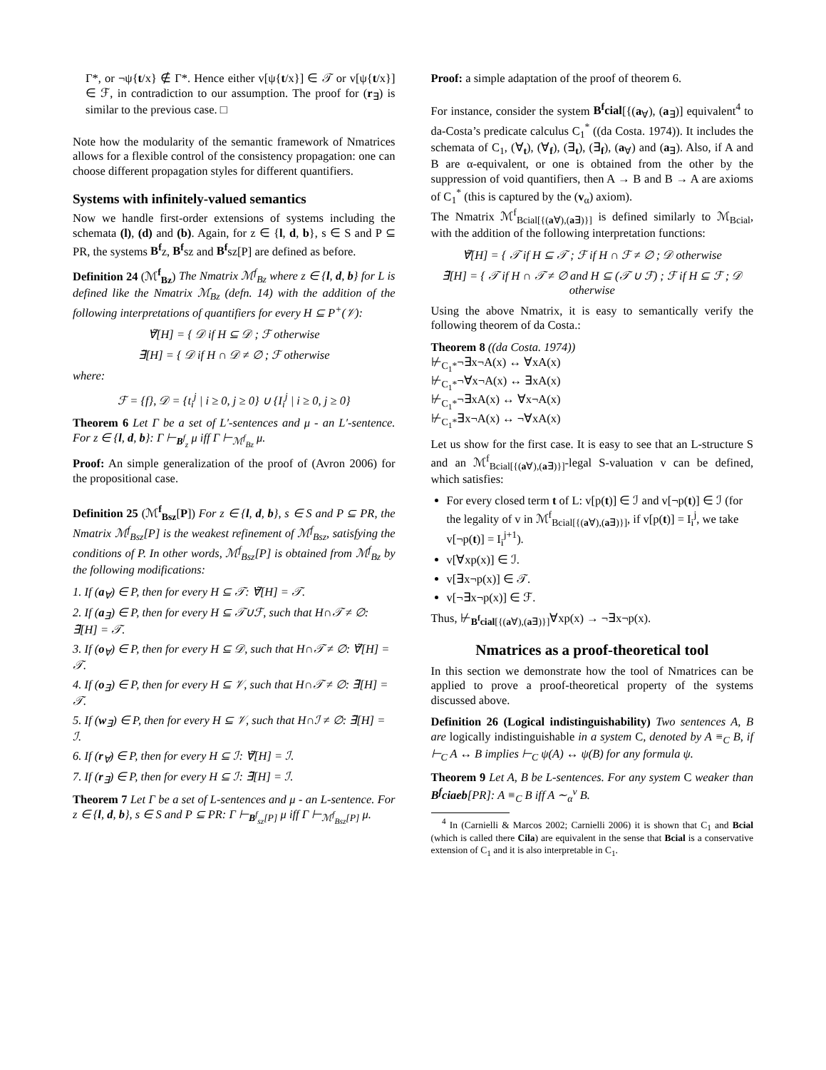Γ*, or ¬ψ{t/x} ∉ Γ*. Hence either v[ψ{t/x}] ∈ 𝒯 or v[ψ{t/x}] ∈ ℱ, in contradiction to our assumption. The proof for (r<sub>∃</sub>) is similar to the previous case. □
Note how the modularity of the semantic framework of Nmatrices allows for a flexible control of the consistency propagation: one can choose different propagation styles for different quantifiers.
Systems with infinitely-valued semantics
Now we handle first-order extensions of systems including the schemata (l), (d) and (b). Again, for z ∈ {l, d, b}, s ∈ S and P ⊆ PR, the systems B<sup>f</sup>z, B<sup>f</sup>sz and B<sup>f</sup>sz[P] are defined as before.
Definition 24 (ℳ<sup>f</sup><sub>Bz</sub>) The Nmatrix ℳ<sup>f</sup><sub>Bz</sub> where z ∈ {l, d, b} for L is defined like the Nmatrix ℳ<sub>Bz</sub> (defn. 14) with the addition of the following interpretations of quantifiers for every H ⊆ P<sup>+</sup>(𝒱):
∀̃[H] = { 𝒟 if H ⊆ 𝒟 ; ℱ otherwise
∃̃[H] = { 𝒟 if H ∩ 𝒟 ≠ ∅ ; ℱ otherwise
where:
ℱ = {f}, 𝒟 = {t<sub>i</sub><sup>j</sup> | i ≥ 0, j ≥ 0} ∪ {I<sub>i</sub><sup>j</sup> | i ≥ 0, j ≥ 0}
Theorem 6 Let Γ be a set of L′-sentences and μ - an L′-sentence. For z ∈ {l, d, b}: Γ ⊢<sub>B<sup>f</sup><sub>z</sub></sub> μ iff Γ ⊢<sub>ℳ<sup>f</sup><sub>Bz</sub></sub> μ.
Proof: An simple generalization of the proof of (Avron 2006) for the propositional case.
Definition 25 (ℳ<sup>f</sup><sub>Bsz</sub>[P]) For z ∈ {l, d, b}, s ∈ S and P ⊆ PR, the Nmatrix ℳ<sup>f</sup><sub>Bsz</sub>[P] is the weakest refinement of ℳ<sup>f</sup><sub>Bsz</sub>, satisfying the conditions of P. In other words, ℳ<sup>f</sup><sub>Bsz</sub>[P] is obtained from ℳ<sup>f</sup><sub>Bz</sub> by the following modifications:
1. If (a<sub>∀</sub>) ∈ P, then for every H ⊆ 𝒯: ∀̃[H] = 𝒯.
2. If (a<sub>∃</sub>) ∈ P, then for every H ⊆ 𝒯∪ℱ, such that H∩𝒯 ≠ ∅: ∃̃[H] = 𝒯.
3. If (o<sub>∀</sub>) ∈ P, then for every H ⊆ 𝒟, such that H∩𝒯 ≠ ∅: ∀̃[H] = 𝒯.
4. If (o<sub>∃</sub>) ∈ P, then for every H ⊆ 𝒱, such that H∩𝒯 ≠ ∅: ∃̃[H] = 𝒯.
5. If (w<sub>∃</sub>) ∈ P, then for every H ⊆ 𝒱, such that H∩ℐ ≠ ∅: ∃̃[H] = ℐ.
6. If (r<sub>∀</sub>) ∈ P, then for every H ⊆ ℐ: ∀̃[H] = ℐ.
7. If (r<sub>∃</sub>) ∈ P, then for every H ⊆ ℐ: ∃̃[H] = ℐ.
Theorem 7 Let Γ be a set of L-sentences and μ - an L-sentence. For z ∈ {l, d, b}, s ∈ S and P ⊆ PR: Γ ⊢<sub>B<sup>f</sup><sub>sz</sub>[P]</sub> μ iff Γ ⊢<sub>ℳ<sup>f</sup><sub>Bsz</sub>[P]</sub> μ.
Proof: a simple adaptation of the proof of theorem 6.
For instance, consider the system B<sup>f</sup>cial[{(a<sub>∀</sub>), (a<sub>∃</sub>)] equivalent<sup>4</sup> to da-Costa’s predicate calculus C<sub>1</sub><sup>*</sup> ((da Costa. 1974)). It includes the schemata of C<sub>1</sub>, (∀<sub>t</sub>), (∀<sub>f</sub>), (∃<sub>t</sub>), (∃<sub>f</sub>), (a<sub>∀</sub>) and (a<sub>∃</sub>). Also, if A and B are α-equivalent, or one is obtained from the other by the suppression of void quantifiers, then A → B and B → A are axioms of C<sub>1</sub><sup>*</sup> (this is captured by the (v<sub>α</sub>) axiom).
The Nmatrix ℳ<sup>f</sup><sub>Bcial[{(a∀),(a∃)}]</sub> is defined similarly to ℳ<sub>Bcial</sub>, with the addition of the following interpretation functions:
∀̃[H] = { 𝒯 if H ⊆ 𝒯 ; ℱ if H ∩ ℱ ≠ ∅ ; 𝒟 otherwise
∃̃[H] = { 𝒯 if H ∩ 𝒯 ≠ ∅ and H ⊆ (𝒯 ∪ ℱ) ; ℱ if H ⊆ ℱ ; 𝒟 otherwise
Using the above Nmatrix, it is easy to semantically verify the following theorem of da Costa.:
Theorem 8 ((da Costa. 1974))
⊬<sub>C<sub>1</sub>*</sub>¬∃x¬A(x) ↔ ∀xA(x)
⊬<sub>C<sub>1</sub>*</sub>¬∀x¬A(x) ↔ ∃xA(x)
⊬<sub>C<sub>1</sub>*</sub>¬∃xA(x) ↔ ∀x¬A(x)
⊬<sub>C<sub>1</sub>*</sub>∃x¬A(x) ↔ ¬∀xA(x)
Let us show for the first case. It is easy to see that an L-structure S and an ℳ<sup>f</sup><sub>Bcial[{(a∀),(a∃)}]</sub>-legal S-valuation v can be defined, which satisfies:
For every closed term t of L: v[p(t)] ∈ ℐ and v[¬p(t)] ∈ ℐ (for the legality of v in ℳ<sup>f</sup><sub>Bcial[{(a∀),(a∃)}]</sub>, if v[p(t)] = I<sub>i</sub><sup>j</sup>, we take v[¬p(t)] = I<sub>i</sub><sup>j+1</sup>).
v[∀xp(x)] ∈ ℐ.
v[∃x¬p(x)] ∈ 𝒯.
v[¬∃x¬p(x)] ∈ ℱ.
Thus, ⊬<sub>B<sup>f</sup>cial[{(a∀),(a∃)}]</sub>∀xp(x) → ¬∃x¬p(x).
Nmatrices as a proof-theoretical tool
In this section we demonstrate how the tool of Nmatrices can be applied to prove a proof-theoretical property of the systems discussed above.
Definition 26 (Logical indistinguishability) Two sentences A, B are logically indistinguishable in a system C, denoted by A ≡<sub>C</sub> B, if ⊢<sub>C</sub> A ↔ B implies ⊢<sub>C</sub> ψ(A) ↔ ψ(B) for any formula ψ.
Theorem 9 Let A, B be L-sentences. For any system C weaker than B<sup>f</sup>ciaeb[PR]: A ≡<sub>C</sub> B iff A ∼<sub>α</sub><sup>v</sup> B.
<sup>4</sup> In (Carnielli & Marcos 2002; Carnielli 2006) it is shown that C<sub>1</sub> and Bcial (which is called there Cila) are equivalent in the sense that Bcial is a conservative extension of C<sub>1</sub> and it is also interpretable in C<sub>1</sub>.